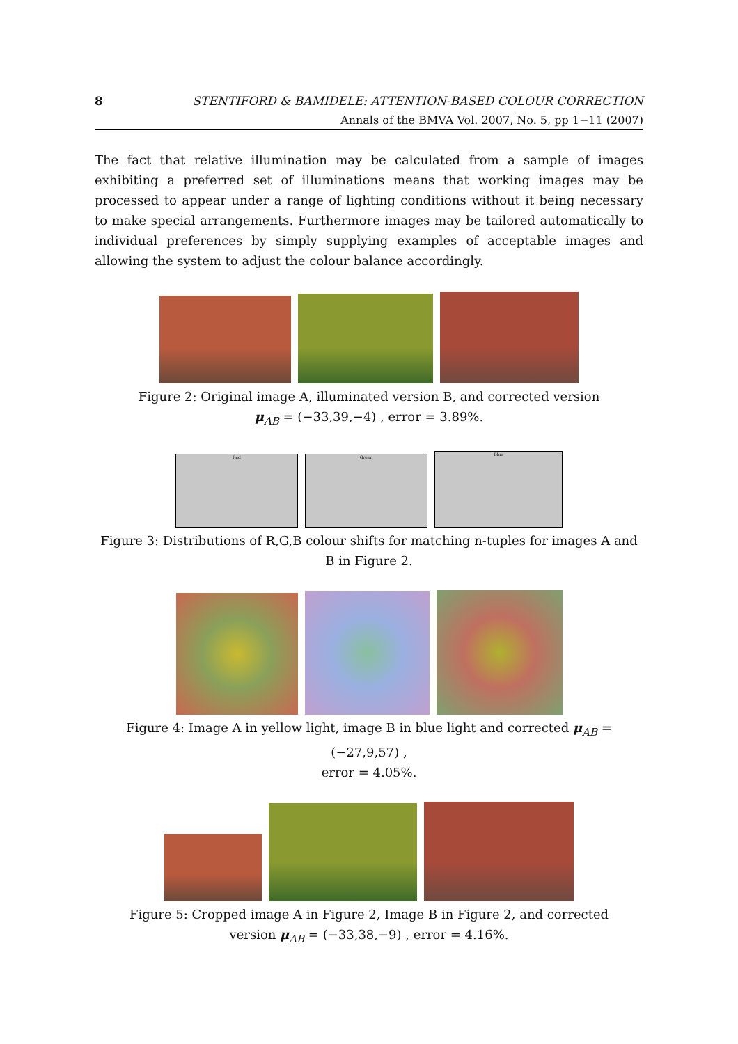8 STENTIFORD & BAMIDELE: ATTENTION-BASED COLOUR CORRECTION
Annals of the BMVA Vol. 2007, No. 5, pp 1−11 (2007)
The fact that relative illumination may be calculated from a sample of images exhibiting a preferred set of illuminations means that working images may be processed to appear under a range of lighting conditions without it being necessary to make special arrangements. Furthermore images may be tailored automatically to individual preferences by simply supplying examples of acceptable images and allowing the system to adjust the colour balance accordingly.
Figure 2: Original image A, illuminated version B, and corrected version
μ<sub>AB</sub> = (−33,39,−4) , error = 3.89%.
Red
Green
Blue
Figure 3: Distributions of R,G,B colour shifts for matching n-tuples for images A and B in Figure 2.
Figure 4: Image A in yellow light, image B in blue light and corrected μ<sub>AB</sub> = (−27,9,57) ,
error = 4.05%.
Figure 5: Cropped image A in Figure 2, Image B in Figure 2, and corrected
version μ<sub>AB</sub> = (−33,38,−9) , error = 4.16%.